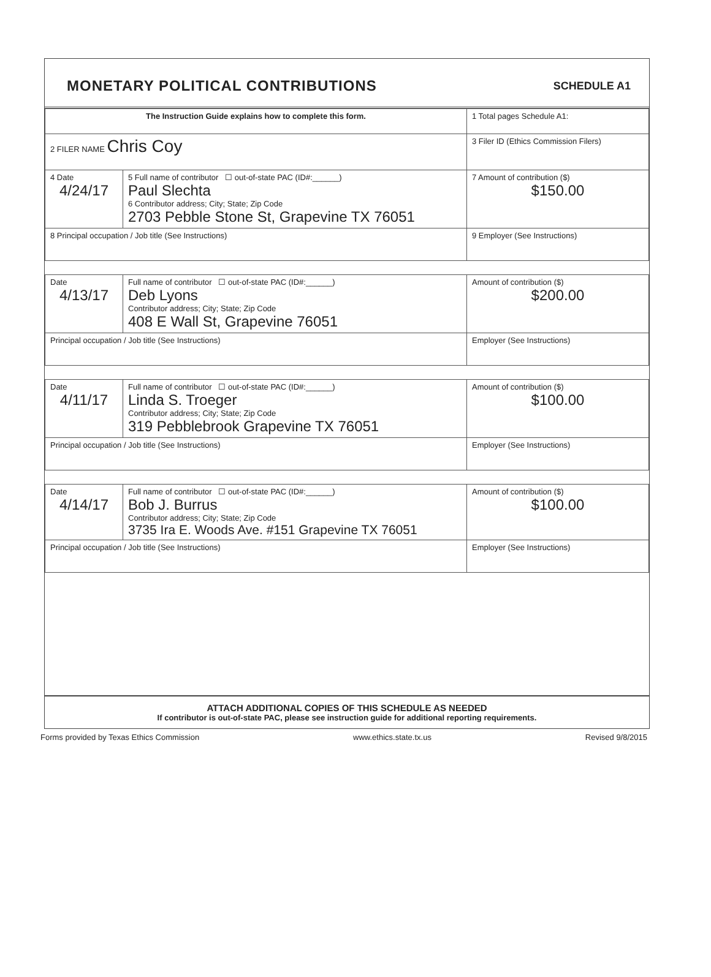MONETARY POLITICAL CONTRIBUTIONS
SCHEDULE A1
| The Instruction Guide explains how to complete this form. | | | 1 Total pages Schedule A1: |
| 2 FILER NAME Chris Coy | | | 3 Filer ID (Ethics Commission Filers) |
| 4 Date 4/24/17 | 5 Full name of contributor ☐ out-of-state PAC (ID#:______) Paul Slechta 6 Contributor address; City; State; Zip Code 2703 Pebble Stone St, Grapevine TX 76051 | | 7 Amount of contribution ($) $150.00 |
| 8 Principal occupation / Job title (See Instructions) | | 9 Employer (See Instructions) | |
| Date 4/13/17 | Full name of contributor ☐ out-of-state PAC (ID#:______) Deb Lyons Contributor address; City; State; Zip Code 408 E Wall St, Grapevine 76051 | | Amount of contribution ($) $200.00 |
| Principal occupation / Job title (See Instructions) | | Employer (See Instructions) | |
| Date 4/11/17 | Full name of contributor ☐ out-of-state PAC (ID#:______) Linda S. Troeger Contributor address; City; State; Zip Code 319 Pebblebrook Grapevine TX 76051 | | Amount of contribution ($) $100.00 |
| Principal occupation / Job title (See Instructions) | | Employer (See Instructions) | |
| Date 4/14/17 | Full name of contributor ☐ out-of-state PAC (ID#:______) Bob J. Burrus Contributor address; City; State; Zip Code 3735 Ira E. Woods Ave. #151 Grapevine TX 76051 | | Amount of contribution ($) $100.00 |
| Principal occupation / Job title (See Instructions) | | Employer (See Instructions) | |
ATTACH ADDITIONAL COPIES OF THIS SCHEDULE AS NEEDED
If contributor is out-of-state PAC, please see instruction guide for additional reporting requirements.
Forms provided by Texas Ethics Commission www.ethics.state.tx.us Revised 9/8/2015